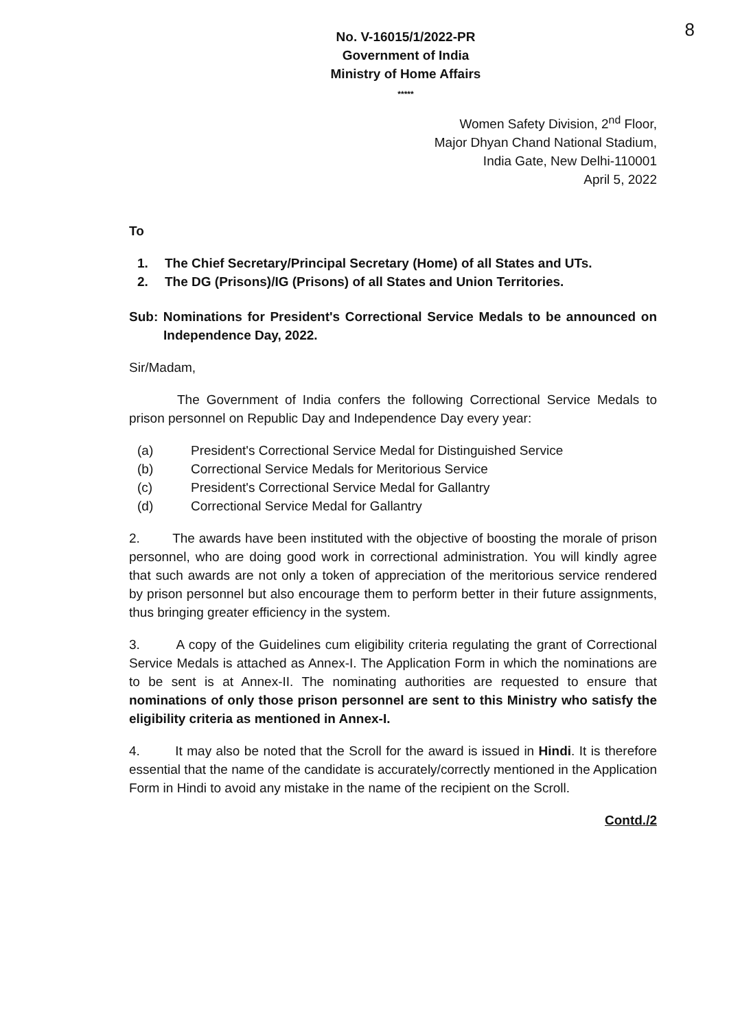8
No. V-16015/1/2022-PR
Government of India
Ministry of Home Affairs
*****
Women Safety Division, 2<sup>nd</sup> Floor,
Major Dhyan Chand National Stadium,
India Gate, New Delhi-110001
April 5, 2022
To
1. The Chief Secretary/Principal Secretary (Home) of all States and UTs.
2. The DG (Prisons)/IG (Prisons) of all States and Union Territories.
Sub: Nominations for President's Correctional Service Medals to be announced on Independence Day, 2022.
Sir/Madam,
The Government of India confers the following Correctional Service Medals to prison personnel on Republic Day and Independence Day every year:
(a) President's Correctional Service Medal for Distinguished Service
(b) Correctional Service Medals for Meritorious Service
(c) President's Correctional Service Medal for Gallantry
(d) Correctional Service Medal for Gallantry
2. The awards have been instituted with the objective of boosting the morale of prison personnel, who are doing good work in correctional administration. You will kindly agree that such awards are not only a token of appreciation of the meritorious service rendered by prison personnel but also encourage them to perform better in their future assignments, thus bringing greater efficiency in the system.
3. A copy of the Guidelines cum eligibility criteria regulating the grant of Correctional Service Medals is attached as Annex-I. The Application Form in which the nominations are to be sent is at Annex-II. The nominating authorities are requested to ensure that nominations of only those prison personnel are sent to this Ministry who satisfy the eligibility criteria as mentioned in Annex-I.
4. It may also be noted that the Scroll for the award is issued in Hindi. It is therefore essential that the name of the candidate is accurately/correctly mentioned in the Application Form in Hindi to avoid any mistake in the name of the recipient on the Scroll.
Contd./2